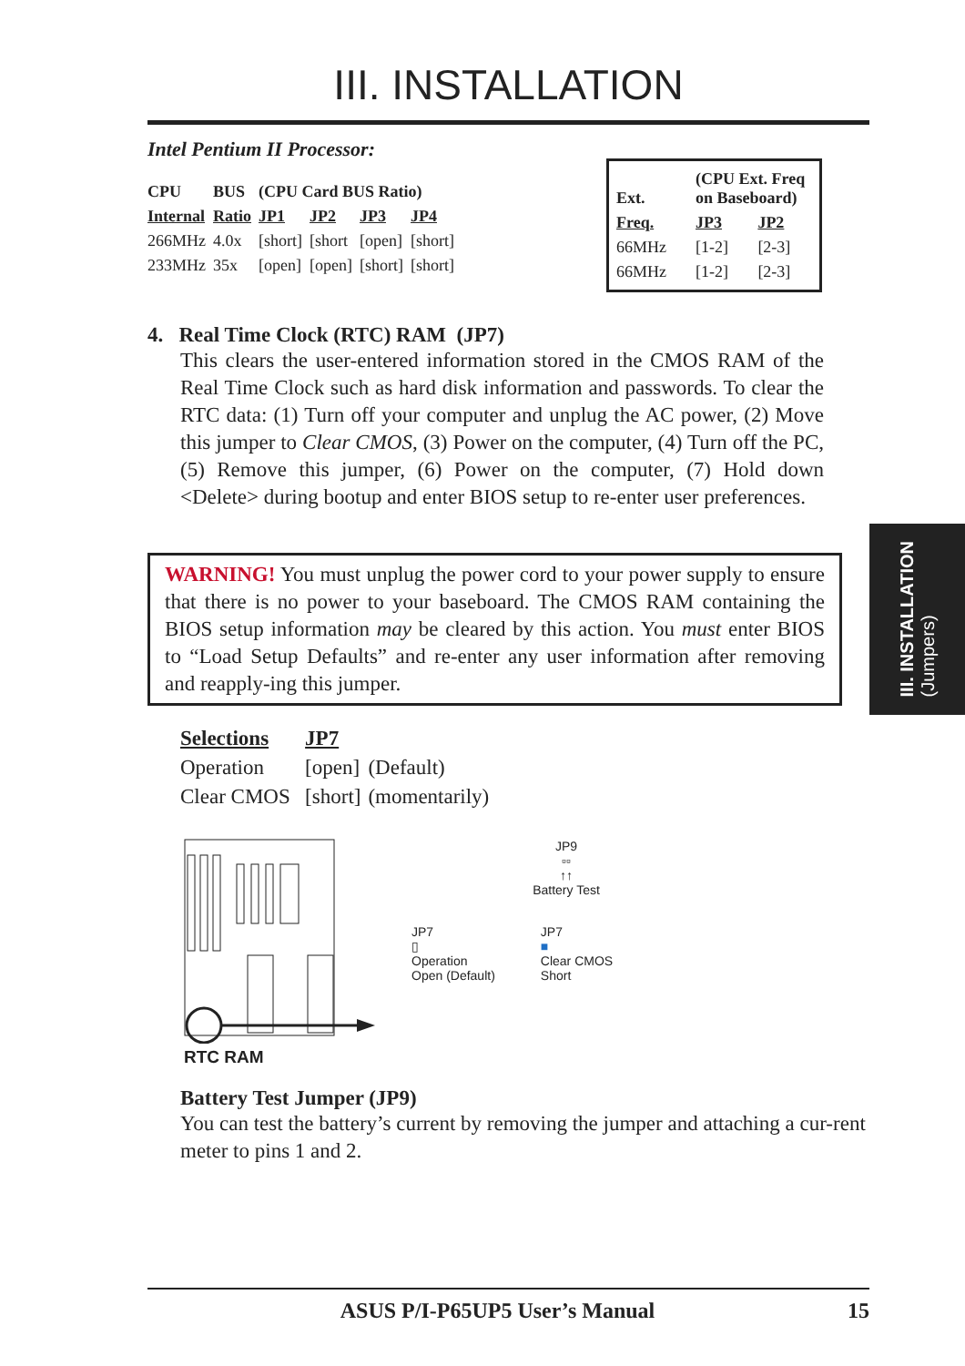III. INSTALLATION
Intel Pentium II Processor:
| CPU | BUS | (CPU Card BUS Ratio) | | | |
| --- | --- | --- | --- | --- | --- |
| Internal | Ratio | JP1 | JP2 | JP3 | JP4 |
| 266MHz | 4.0x | [short] | [short | [open] | [short] |
| 233MHz | 35x | [open] | [open] | [short] | [short] |
| Ext. | (CPU Ext. Freq on Baseboard) | |
| --- | --- | --- |
| Freq. | JP3 | JP2 |
| 66MHz | [1-2] | [2-3] |
| 66MHz | [1-2] | [2-3] |
4. Real Time Clock (RTC) RAM (JP7)
This clears the user-entered information stored in the CMOS RAM of the Real Time Clock such as hard disk information and passwords. To clear the RTC data: (1) Turn off your computer and unplug the AC power, (2) Move this jumper to Clear CMOS, (3) Power on the computer, (4) Turn off the PC, (5) Remove this jumper, (6) Power on the computer, (7) Hold down <Delete> during bootup and enter BIOS setup to re-enter user preferences.
WARNING! You must unplug the power cord to your power supply to ensure that there is no power to your baseboard. The CMOS RAM containing the BIOS setup information may be cleared by this action. You must enter BIOS to “Load Setup Defaults” and re-enter any user information after removing and reapply-ing this jumper.
| Selections | JP7 | |
| --- | --- | --- |
| Operation | [open] | (Default) |
| Clear CMOS | [short] | (momentarily) |
RTC RAM
JP9
▫▫
↑↑
Battery Test
JP7
▯
Operation
Open (Default)
JP7
■
Clear CMOS
Short
Battery Test Jumper (JP9)
You can test the battery’s current by removing the jumper and attaching a cur-rent meter to pins 1 and 2.
III. INSTALLATION
(Jumpers)
ASUS P/I-P65UP5 User’s Manual 15